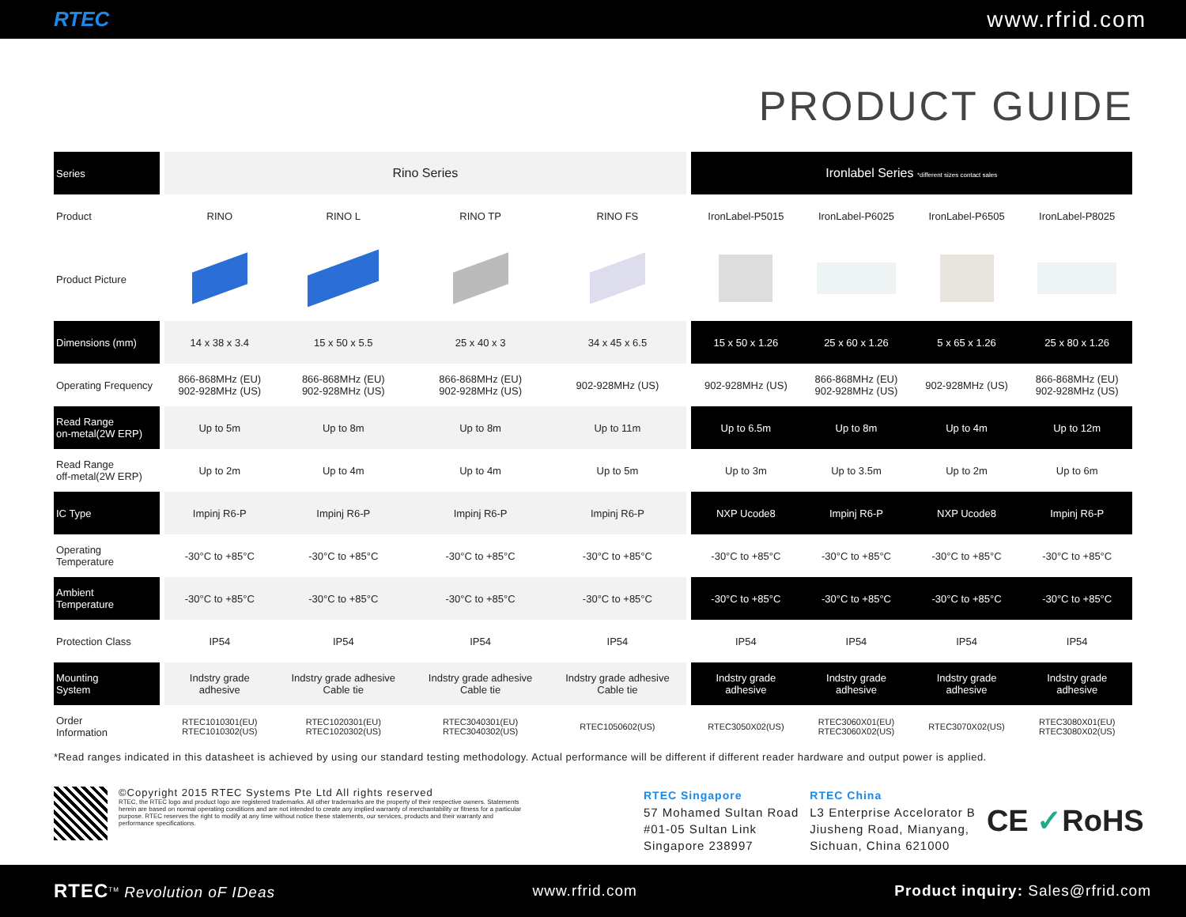RTEC www.rfrid.com
PRODUCT GUIDE
| Series | | Rino Series | | | | | Ironlabel Series *different sizes contact sales | | | |
| Product | | RINO | RINO L | RINO TP | RINO FS | | IronLabel-P5015 | IronLabel-P6025 | IronLabel-P6505 | IronLabel-P8025 |
| Product Picture | | | | | | | | | | |
| Dimensions (mm) | | 14 x 38 x 3.4 | 15 x 50 x 5.5 | 25 x 40 x 3 | 34 x 45 x 6.5 | | 15 x 50 x 1.26 | 25 x 60 x 1.26 | 5 x 65 x 1.26 | 25 x 80 x 1.26 |
| Operating Frequency | | 866-868MHz (EU) 902-928MHz (US) | 866-868MHz (EU) 902-928MHz (US) | 866-868MHz (EU) 902-928MHz (US) | 902-928MHz (US) | | 902-928MHz (US) | 866-868MHz (EU) 902-928MHz (US) | 902-928MHz (US) | 866-868MHz (EU) 902-928MHz (US) |
| Read Range on-metal(2W ERP) | | Up to 5m | Up to 8m | Up to 8m | Up to 11m | | Up to 6.5m | Up to 8m | Up to 4m | Up to 12m |
| Read Range off-metal(2W ERP) | | Up to 2m | Up to 4m | Up to 4m | Up to 5m | | Up to 3m | Up to 3.5m | Up to 2m | Up to 6m |
| IC Type | | Impinj R6-P | Impinj R6-P | Impinj R6-P | Impinj R6-P | | NXP Ucode8 | Impinj R6-P | NXP Ucode8 | Impinj R6-P |
| Operating Temperature | | -30°C to +85°C | -30°C to +85°C | -30°C to +85°C | -30°C to +85°C | | -30°C to +85°C | -30°C to +85°C | -30°C to +85°C | -30°C to +85°C |
| Ambient Temperature | | -30°C to +85°C | -30°C to +85°C | -30°C to +85°C | -30°C to +85°C | | -30°C to +85°C | -30°C to +85°C | -30°C to +85°C | -30°C to +85°C |
| Protection Class | | IP54 | IP54 | IP54 | IP54 | | IP54 | IP54 | IP54 | IP54 |
| Mounting System | | Indstry grade adhesive | Indstry grade adhesive Cable tie | Indstry grade adhesive Cable tie | Indstry grade adhesive Cable tie | | Indstry grade adhesive | Indstry grade adhesive | Indstry grade adhesive | Indstry grade adhesive |
| Order Information | | RTEC1010301(EU) RTEC1010302(US) | RTEC1020301(EU) RTEC1020302(US) | RTEC3040301(EU) RTEC3040302(US) | RTEC1050602(US) | | RTEC3050X02(US) | RTEC3060X01(EU) RTEC3060X02(US) | RTEC3070X02(US) | RTEC3080X01(EU) RTEC3080X02(US) |
*Read ranges indicated in this datasheet is achieved by using our standard testing methodology. Actual performance will be different if different reader hardware and output power is applied.
©Copyright 2015 RTEC Systems Pte Ltd All rights reserved
RTEC, the RTEC logo and product logo are registered trademarks. All other trademarks are the property of their respective owners. Statements herein are based on normal operating conditions and are not intended to create any implied warranty of merchantability or fitness for a particular purpose. RTEC reserves the right to modify at any time without notice these statements, our services, products and their warranty and performance specifications.
RTEC Singapore
57 Mohamed Sultan Road
#01-05 Sultan Link
Singapore 238997
RTEC China
L3 Enterprise Accelorator B
Jiusheng Road, Mianyang,
Sichuan, China 621000
CE ✓RoHS
RTEC<sup>TM</sup> Revolution oF IDeas www.rfrid.com Product inquiry: Sales@rfrid.com